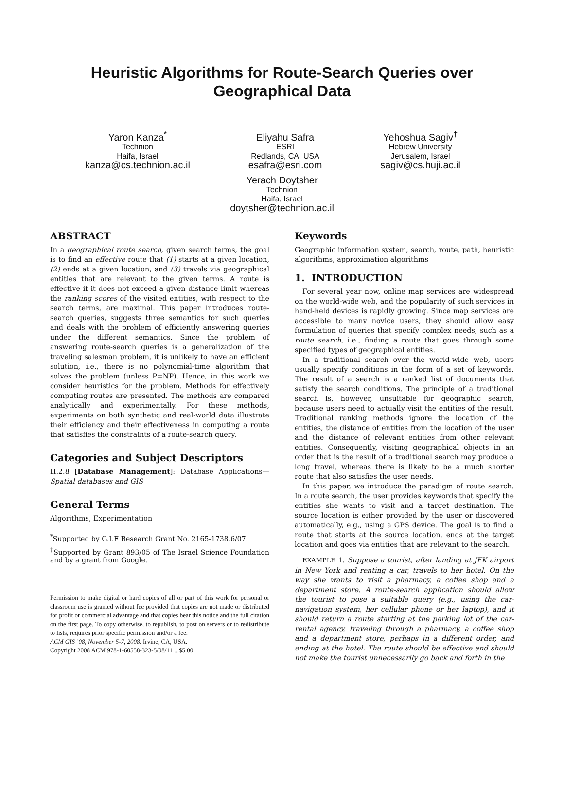Heuristic Algorithms for Route-Search Queries over Geographical Data
Yaron Kanza<sup>*</sup>
Technion
Haifa, Israel
kanza@cs.technion.ac.il
Eliyahu Safra
ESRI
Redlands, CA, USA
esafra@esri.com
Yehoshua Sagiv<sup>†</sup>
Hebrew University
Jerusalem, Israel
sagiv@cs.huji.ac.il
Yerach Doytsher
Technion
Haifa, Israel
doytsher@technion.ac.il
ABSTRACT
In a geographical route search, given search terms, the goal is to find an effective route that (1) starts at a given location, (2) ends at a given location, and (3) travels via geographical entities that are relevant to the given terms. A route is effective if it does not exceed a given distance limit whereas the ranking scores of the visited entities, with respect to the search terms, are maximal. This paper introduces route-search queries, suggests three semantics for such queries and deals with the problem of efficiently answering queries under the different semantics. Since the problem of answering route-search queries is a generalization of the traveling salesman problem, it is unlikely to have an efficient solution, i.e., there is no polynomial-time algorithm that solves the problem (unless P=NP). Hence, in this work we consider heuristics for the problem. Methods for effectively computing routes are presented. The methods are compared analytically and experimentally. For these methods, experiments on both synthetic and real-world data illustrate their efficiency and their effectiveness in computing a route that satisfies the constraints of a route-search query.
Categories and Subject Descriptors
H.2.8 [Database Management]: Database Applications—Spatial databases and GIS
General Terms
Algorithms, Experimentation
<sup>*</sup> Supported by G.I.F Research Grant No. 2165-1738.6/07.
<sup>†</sup> Supported by Grant 893/05 of The Israel Science Foundation and by a grant from Google.
Permission to make digital or hard copies of all or part of this work for personal or classroom use is granted without fee provided that copies are not made or distributed for profit or commercial advantage and that copies bear this notice and the full citation on the first page. To copy otherwise, to republish, to post on servers or to redistribute to lists, requires prior specific permission and/or a fee.
ACM GIS ’08, November 5-7, 2008. Irvine, CA, USA.
Copyright 2008 ACM 978-1-60558-323-5/08/11 ...$5.00.
Keywords
Geographic information system, search, route, path, heuristic algorithms, approximation algorithms
1. INTRODUCTION
For several year now, online map services are widespread on the world-wide web, and the popularity of such services in hand-held devices is rapidly growing. Since map services are accessible to many novice users, they should allow easy formulation of queries that specify complex needs, such as a route search, i.e., finding a route that goes through some specified types of geographical entities.
In a traditional search over the world-wide web, users usually specify conditions in the form of a set of keywords. The result of a search is a ranked list of documents that satisfy the search conditions. The principle of a traditional search is, however, unsuitable for geographic search, because users need to actually visit the entities of the result. Traditional ranking methods ignore the location of the entities, the distance of entities from the location of the user and the distance of relevant entities from other relevant entities. Consequently, visiting geographical objects in an order that is the result of a traditional search may produce a long travel, whereas there is likely to be a much shorter route that also satisfies the user needs.
In this paper, we introduce the paradigm of route search. In a route search, the user provides keywords that specify the entities she wants to visit and a target destination. The source location is either provided by the user or discovered automatically, e.g., using a GPS device. The goal is to find a route that starts at the source location, ends at the target location and goes via entities that are relevant to the search.
EXAMPLE 1. Suppose a tourist, after landing at JFK airport in New York and renting a car, travels to her hotel. On the way she wants to visit a pharmacy, a coffee shop and a department store. A route-search application should allow the tourist to pose a suitable query (e.g., using the car-navigation system, her cellular phone or her laptop), and it should return a route starting at the parking lot of the car-rental agency, traveling through a pharmacy, a coffee shop and a department store, perhaps in a different order, and ending at the hotel. The route should be effective and should not make the tourist unnecessarily go back and forth in the